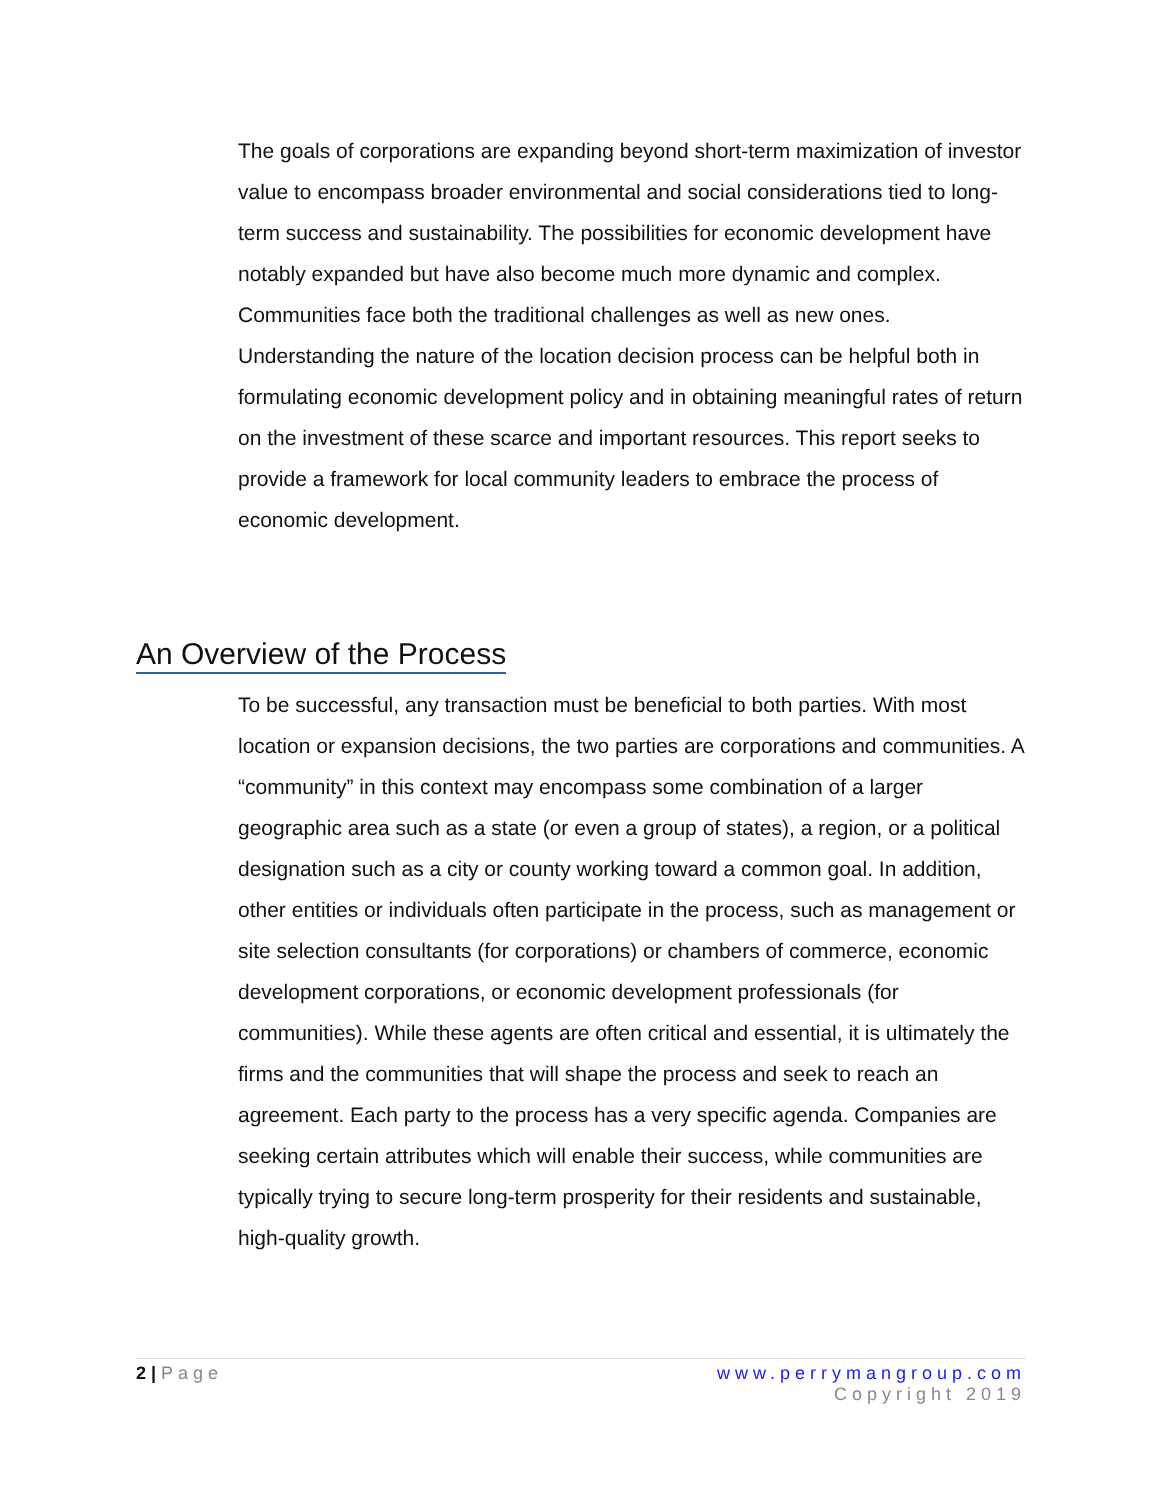The goals of corporations are expanding beyond short-term maximization of investor value to encompass broader environmental and social considerations tied to long-term success and sustainability. The possibilities for economic development have notably expanded but have also become much more dynamic and complex. Communities face both the traditional challenges as well as new ones. Understanding the nature of the location decision process can be helpful both in formulating economic development policy and in obtaining meaningful rates of return on the investment of these scarce and important resources. This report seeks to provide a framework for local community leaders to embrace the process of economic development.
An Overview of the Process
To be successful, any transaction must be beneficial to both parties. With most location or expansion decisions, the two parties are corporations and communities. A “community” in this context may encompass some combination of a larger geographic area such as a state (or even a group of states), a region, or a political designation such as a city or county working toward a common goal. In addition, other entities or individuals often participate in the process, such as management or site selection consultants (for corporations) or chambers of commerce, economic development corporations, or economic development professionals (for communities). While these agents are often critical and essential, it is ultimately the firms and the communities that will shape the process and seek to reach an agreement. Each party to the process has a very specific agenda. Companies are seeking certain attributes which will enable their success, while communities are typically trying to secure long-term prosperity for their residents and sustainable, high-quality growth.
2 | Page www.perrymangroup.com
Copyright 2019